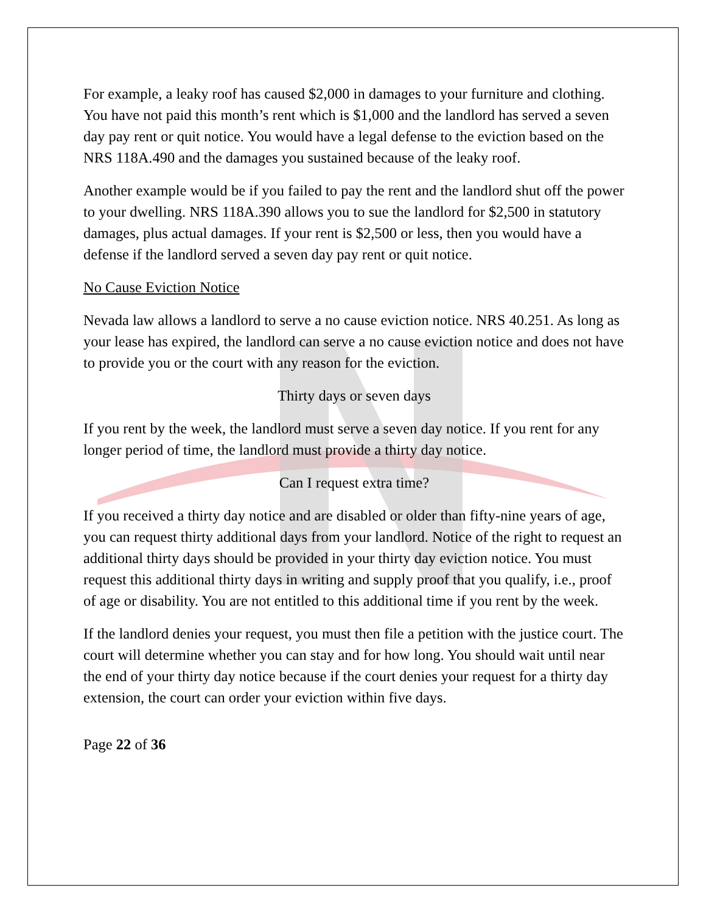For example, a leaky roof has caused $2,000 in damages to your furniture and clothing. You have not paid this month’s rent which is $1,000 and the landlord has served a seven day pay rent or quit notice. You would have a legal defense to the eviction based on the NRS 118A.490 and the damages you sustained because of the leaky roof.
Another example would be if you failed to pay the rent and the landlord shut off the power to your dwelling. NRS 118A.390 allows you to sue the landlord for $2,500 in statutory damages, plus actual damages. If your rent is $2,500 or less, then you would have a defense if the landlord served a seven day pay rent or quit notice.
No Cause Eviction Notice
Nevada law allows a landlord to serve a no cause eviction notice. NRS 40.251. As long as your lease has expired, the landlord can serve a no cause eviction notice and does not have to provide you or the court with any reason for the eviction.
Thirty days or seven days
If you rent by the week, the landlord must serve a seven day notice. If you rent for any longer period of time, the landlord must provide a thirty day notice.
Can I request extra time?
If you received a thirty day notice and are disabled or older than fifty-nine years of age, you can request thirty additional days from your landlord. Notice of the right to request an additional thirty days should be provided in your thirty day eviction notice. You must request this additional thirty days in writing and supply proof that you qualify, i.e., proof of age or disability. You are not entitled to this additional time if you rent by the week.
If the landlord denies your request, you must then file a petition with the justice court. The court will determine whether you can stay and for how long. You should wait until near the end of your thirty day notice because if the court denies your request for a thirty day extension, the court can order your eviction within five days.
Page 22 of 36